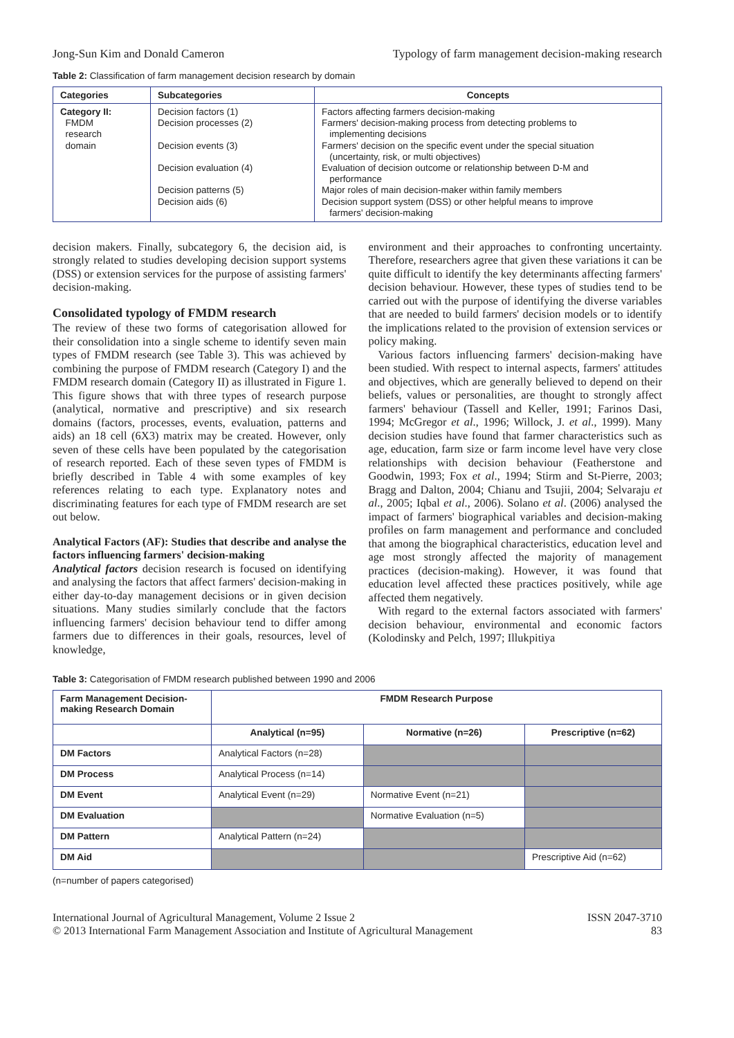Jong-Sun Kim and Donald Cameron Typology of farm management decision-making research
Table 2: Classification of farm management decision research by domain
| Categories | Subcategories | Concepts |
| --- | --- | --- |
| Category II: FMDM research domain | Decision factors (1) Decision processes (2) Decision events (3) Decision evaluation (4) Decision patterns (5) Decision aids (6) | Factors affecting farmers decision-making Farmers' decision-making process from detecting problems to implementing decisions Farmers' decision on the specific event under the special situation (uncertainty, risk, or multi objectives) Evaluation of decision outcome or relationship between D-M and performance Major roles of main decision-maker within family members Decision support system (DSS) or other helpful means to improve farmers' decision-making |
decision makers. Finally, subcategory 6, the decision aid, is strongly related to studies developing decision support systems (DSS) or extension services for the purpose of assisting farmers' decision-making.
Consolidated typology of FMDM research
The review of these two forms of categorisation allowed for their consolidation into a single scheme to identify seven main types of FMDM research (see Table 3). This was achieved by combining the purpose of FMDM research (Category I) and the FMDM research domain (Category II) as illustrated in Figure 1. This figure shows that with three types of research purpose (analytical, normative and prescriptive) and six research domains (factors, processes, events, evaluation, patterns and aids) an 18 cell (6X3) matrix may be created. However, only seven of these cells have been populated by the categorisation of research reported. Each of these seven types of FMDM is briefly described in Table 4 with some examples of key references relating to each type. Explanatory notes and discriminating features for each type of FMDM research are set out below.
Analytical Factors (AF): Studies that describe and analyse the factors influencing farmers' decision-making
Analytical factors decision research is focused on identifying and analysing the factors that affect farmers' decision-making in either day-to-day management decisions or in given decision situations. Many studies similarly conclude that the factors influencing farmers' decision behaviour tend to differ among farmers due to differences in their goals, resources, level of knowledge,
environment and their approaches to confronting uncertainty. Therefore, researchers agree that given these variations it can be quite difficult to identify the key determinants affecting farmers' decision behaviour. However, these types of studies tend to be carried out with the purpose of identifying the diverse variables that are needed to build farmers' decision models or to identify the implications related to the provision of extension services or policy making.
Various factors influencing farmers' decision-making have been studied. With respect to internal aspects, farmers' attitudes and objectives, which are generally believed to depend on their beliefs, values or personalities, are thought to strongly affect farmers' behaviour (Tassell and Keller, 1991; Farinos Dasi, 1994; McGregor et al., 1996; Willock, J. et al., 1999). Many decision studies have found that farmer characteristics such as age, education, farm size or farm income level have very close relationships with decision behaviour (Featherstone and Goodwin, 1993; Fox et al., 1994; Stirm and St-Pierre, 2003; Bragg and Dalton, 2004; Chianu and Tsujii, 2004; Selvaraju et al., 2005; Iqbal et al., 2006). Solano et al. (2006) analysed the impact of farmers' biographical variables and decision-making profiles on farm management and performance and concluded that among the biographical characteristics, education level and age most strongly affected the majority of management practices (decision-making). However, it was found that education level affected these practices positively, while age affected them negatively.
With regard to the external factors associated with farmers' decision behaviour, environmental and economic factors (Kolodinsky and Pelch, 1997; Illukpitiya
Table 3: Categorisation of FMDM research published between 1990 and 2006
| Farm Management Decision-making Research Domain | FMDM Research Purpose | | |
| --- | --- | --- | --- |
| | Analytical (n=95) | Normative (n=26) | Prescriptive (n=62) |
| DM Factors | Analytical Factors (n=28) | | |
| DM Process | Analytical Process (n=14) | | |
| DM Event | Analytical Event (n=29) | Normative Event (n=21) | |
| DM Evaluation | | Normative Evaluation (n=5) | |
| DM Pattern | Analytical Pattern (n=24) | | |
| DM Aid | | | Prescriptive Aid (n=62) |
(n=number of papers categorised)
International Journal of Agricultural Management, Volume 2 Issue 2
© 2013 International Farm Management Association and Institute of Agricultural Management ISSN 2047-3710
83